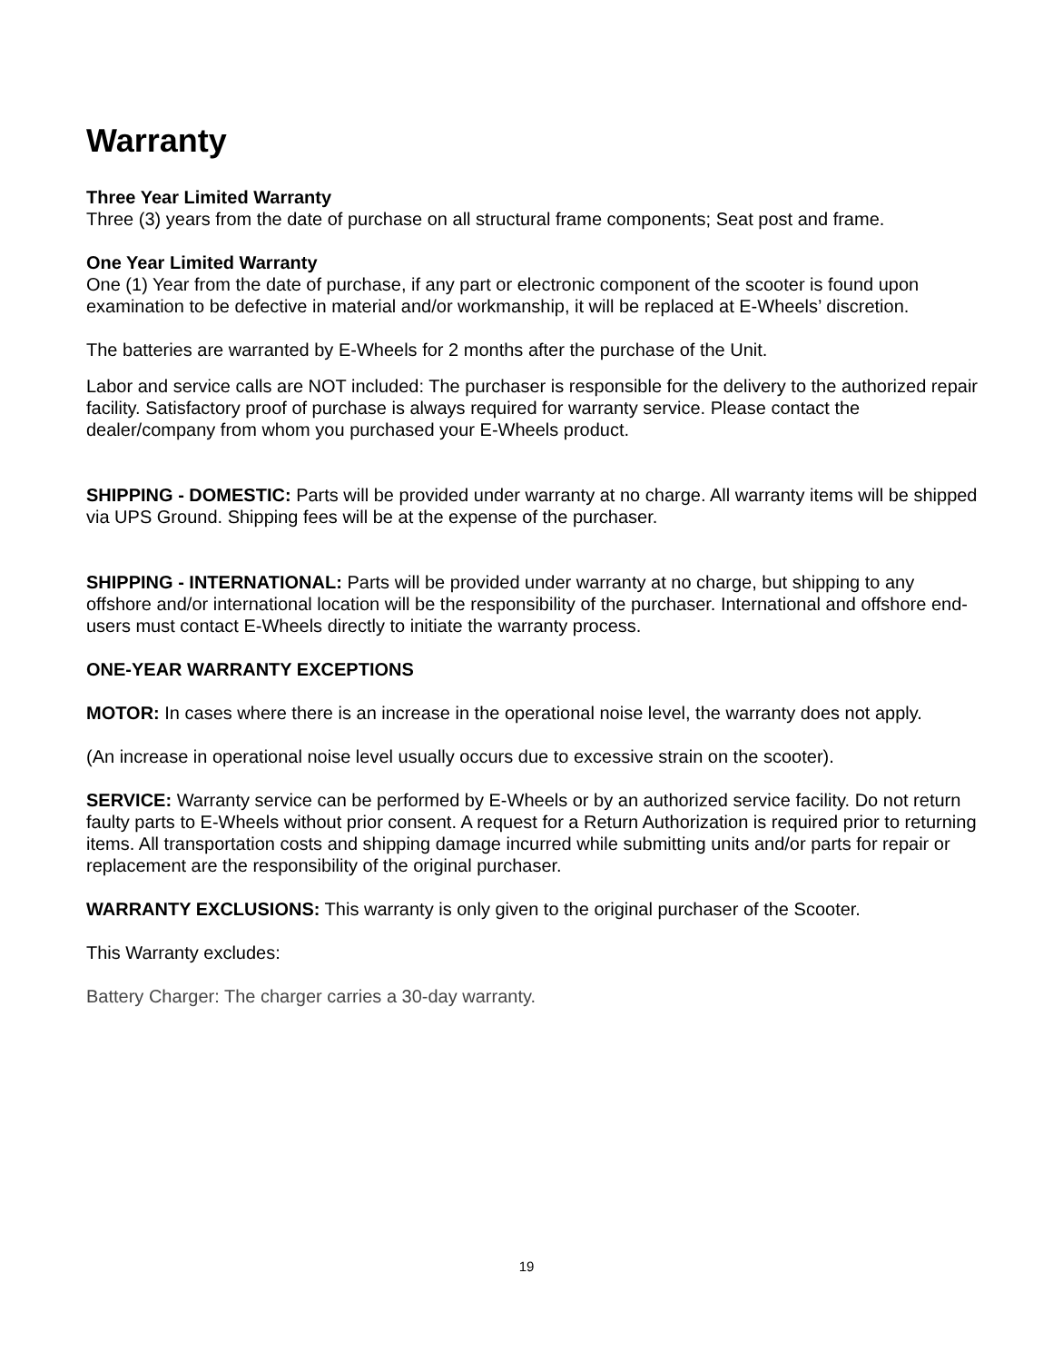Warranty
Three Year Limited Warranty
Three (3) years from the date of purchase on all structural frame components; Seat post and frame.
One Year Limited Warranty
One (1) Year from the date of purchase, if any part or electronic component of the scooter is found upon examination to be defective in material and/or workmanship, it will be replaced at E-Wheels’ discretion.
The batteries are warranted by E-Wheels for 2 months after the purchase of the Unit.
Labor and service calls are NOT included: The purchaser is responsible for the delivery to the authorized repair facility. Satisfactory proof of purchase is always required for warranty service. Please contact the dealer/company from whom you purchased your E-Wheels product.
SHIPPING - DOMESTIC: Parts will be provided under warranty at no charge. All warranty items will be shipped via UPS Ground. Shipping fees will be at the expense of the purchaser.
SHIPPING - INTERNATIONAL: Parts will be provided under warranty at no charge, but shipping to any offshore and/or international location will be the responsibility of the purchaser. International and offshore end-users must contact E-Wheels directly to initiate the warranty process.
ONE-YEAR WARRANTY EXCEPTIONS
MOTOR: In cases where there is an increase in the operational noise level, the warranty does not apply.
(An increase in operational noise level usually occurs due to excessive strain on the scooter).
SERVICE: Warranty service can be performed by E-Wheels or by an authorized service facility. Do not return faulty parts to E-Wheels without prior consent. A request for a Return Authorization is required prior to returning items. All transportation costs and shipping damage incurred while submitting units and/or parts for repair or replacement are the responsibility of the original purchaser.
WARRANTY EXCLUSIONS: This warranty is only given to the original purchaser of the Scooter.
This Warranty excludes:
Battery Charger: The charger carries a 30-day warranty.
19